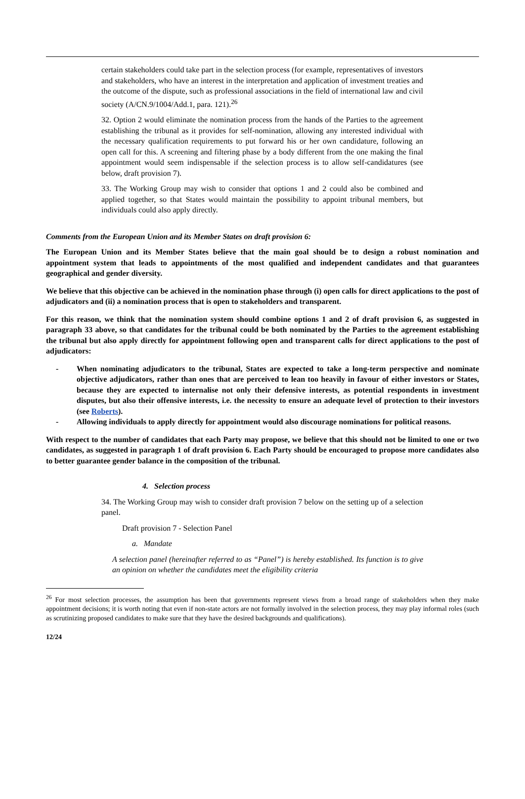certain stakeholders could take part in the selection process (for example, representatives of investors and stakeholders, who have an interest in the interpretation and application of investment treaties and the outcome of the dispute, such as professional associations in the field of international law and civil society (A/CN.9/1004/Add.1, para. 121).<sup>26</sup>
32. Option 2 would eliminate the nomination process from the hands of the Parties to the agreement establishing the tribunal as it provides for self-nomination, allowing any interested individual with the necessary qualification requirements to put forward his or her own candidature, following an open call for this. A screening and filtering phase by a body different from the one making the final appointment would seem indispensable if the selection process is to allow self-candidatures (see below, draft provision 7).
33. The Working Group may wish to consider that options 1 and 2 could also be combined and applied together, so that States would maintain the possibility to appoint tribunal members, but individuals could also apply directly.
Comments from the European Union and its Member States on draft provision 6:
The European Union and its Member States believe that the main goal should be to design a robust nomination and appointment system that leads to appointments of the most qualified and independent candidates and that guarantees geographical and gender diversity.
We believe that this objective can be achieved in the nomination phase through (i) open calls for direct applications to the post of adjudicators and (ii) a nomination process that is open to stakeholders and transparent.
For this reason, we think that the nomination system should combine options 1 and 2 of draft provision 6, as suggested in paragraph 33 above, so that candidates for the tribunal could be both nominated by the Parties to the agreement establishing the tribunal but also apply directly for appointment following open and transparent calls for direct applications to the post of adjudicators:
- When nominating adjudicators to the tribunal, States are expected to take a long-term perspective and nominate objective adjudicators, rather than ones that are perceived to lean too heavily in favour of either investors or States, because they are expected to internalise not only their defensive interests, as potential respondents in investment disputes, but also their offensive interests, i.e. the necessity to ensure an adequate level of protection to their investors (see Roberts).
- Allowing individuals to apply directly for appointment would also discourage nominations for political reasons.
With respect to the number of candidates that each Party may propose, we believe that this should not be limited to one or two candidates, as suggested in paragraph 1 of draft provision 6. Each Party should be encouraged to propose more candidates also to better guarantee gender balance in the composition of the tribunal.
4. Selection process
34. The Working Group may wish to consider draft provision 7 below on the setting up of a selection panel.
Draft provision 7 - Selection Panel
a. Mandate
A selection panel (hereinafter referred to as “Panel”) is hereby established. Its function is to give an opinion on whether the candidates meet the eligibility criteria
<sup>26</sup> For most selection processes, the assumption has been that governments represent views from a broad range of stakeholders when they make appointment decisions; it is worth noting that even if non-state actors are not formally involved in the selection process, they may play informal roles (such as scrutinizing proposed candidates to make sure that they have the desired backgrounds and qualifications).
12/24